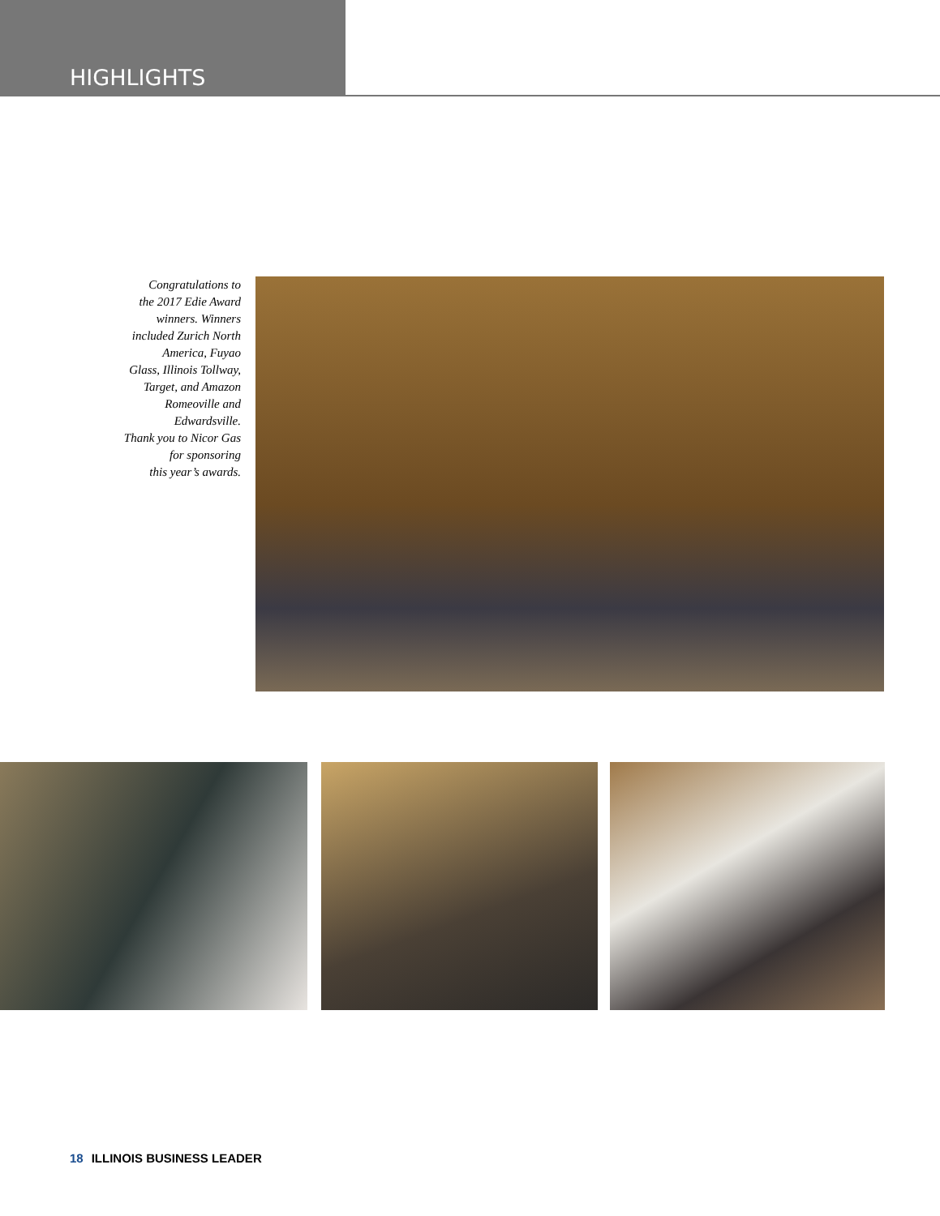HIGHLIGHTS
Congratulations to
the 2017 Edie Award
winners. Winners
included Zurich North
America, Fuyao
Glass, Illinois Tollway,
Target, and Amazon
Romeoville and
Edwardsville.
Thank you to Nicor Gas
for sponsoring
this year’s awards.
18 ILLINOIS BUSINESS LEADER